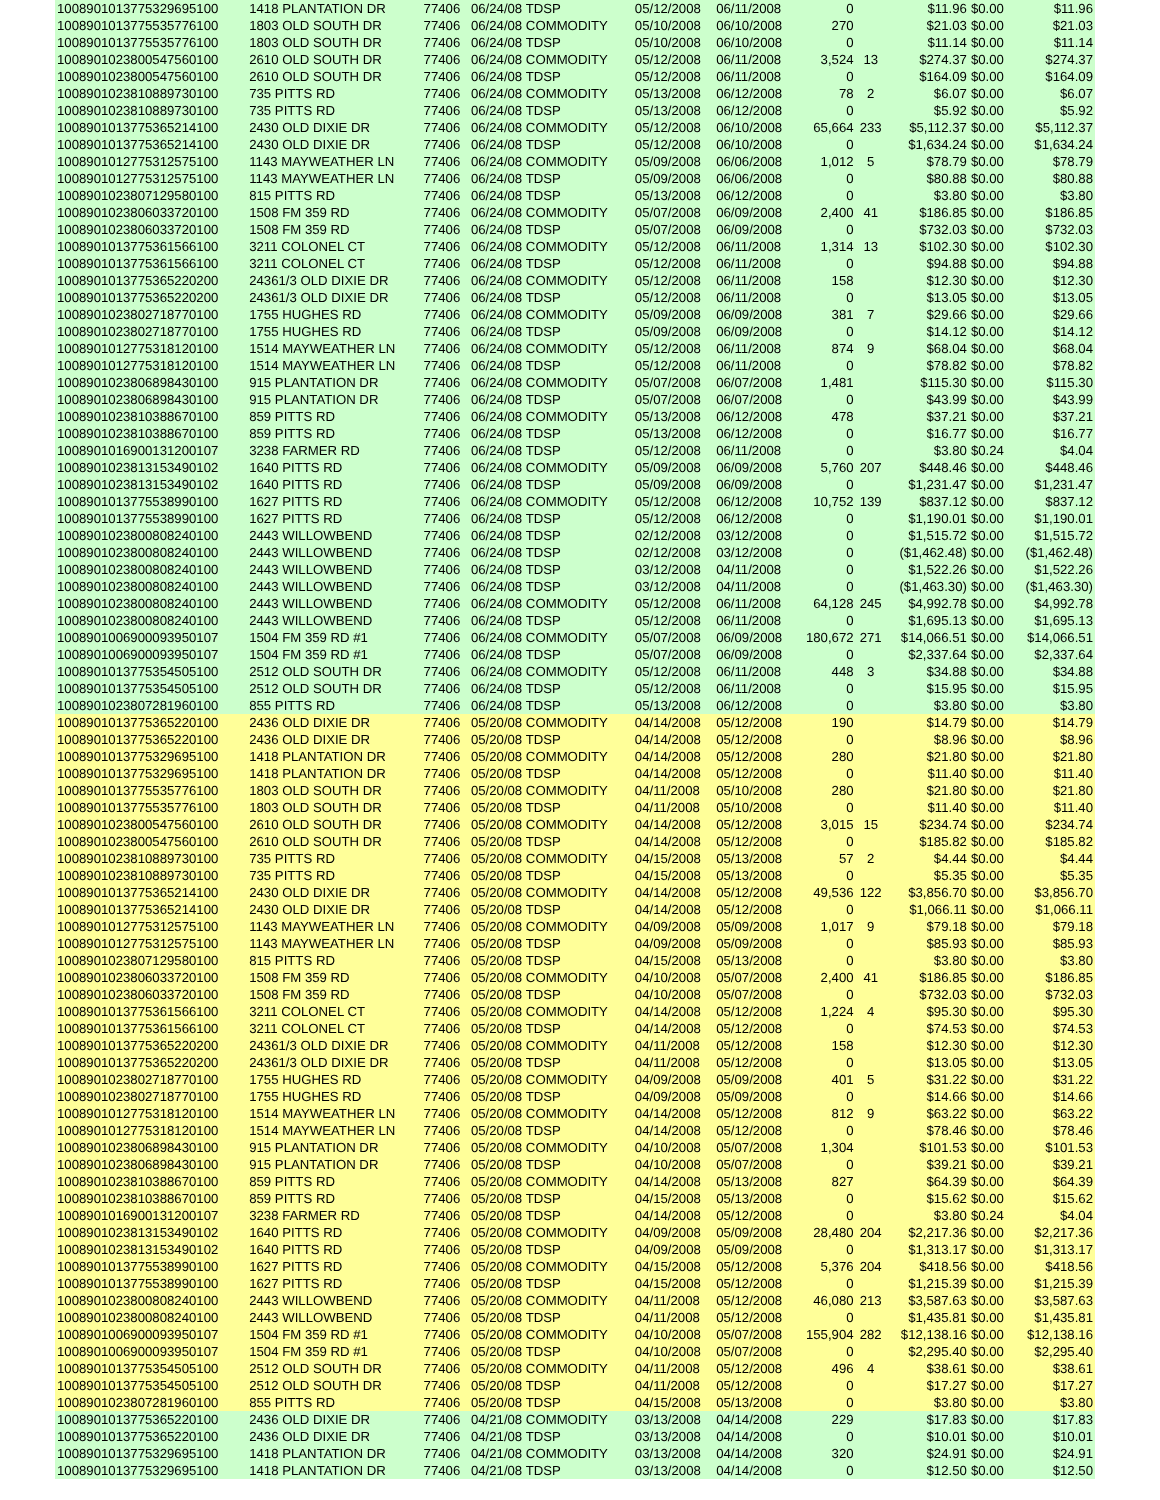| 1008901013775329695100 | 1418 PLANTATION DR | 77406 | 06/24/08 TDSP | 05/12/2008 | 06/11/2008 | 0 | | $11.96 | $0.00 | $11.96 |
| 1008901013775535776100 | 1803 OLD SOUTH DR | 77406 | 06/24/08 COMMODITY | 05/10/2008 | 06/10/2008 | 270 | | $21.03 | $0.00 | $21.03 |
| 1008901013775535776100 | 1803 OLD SOUTH DR | 77406 | 06/24/08 TDSP | 05/10/2008 | 06/10/2008 | 0 | | $11.14 | $0.00 | $11.14 |
| 1008901023800547560100 | 2610 OLD SOUTH DR | 77406 | 06/24/08 COMMODITY | 05/12/2008 | 06/11/2008 | 3,524 | 13 | $274.37 | $0.00 | $274.37 |
| 1008901023800547560100 | 2610 OLD SOUTH DR | 77406 | 06/24/08 TDSP | 05/12/2008 | 06/11/2008 | 0 | | $164.09 | $0.00 | $164.09 |
| 1008901023810889730100 | 735 PITTS RD | 77406 | 06/24/08 COMMODITY | 05/13/2008 | 06/12/2008 | 78 | 2 | $6.07 | $0.00 | $6.07 |
| 1008901023810889730100 | 735 PITTS RD | 77406 | 06/24/08 TDSP | 05/13/2008 | 06/12/2008 | 0 | | $5.92 | $0.00 | $5.92 |
| 1008901013775365214100 | 2430 OLD DIXIE DR | 77406 | 06/24/08 COMMODITY | 05/12/2008 | 06/10/2008 | 65,664 | 233 | $5,112.37 | $0.00 | $5,112.37 |
| 1008901013775365214100 | 2430 OLD DIXIE DR | 77406 | 06/24/08 TDSP | 05/12/2008 | 06/10/2008 | 0 | | $1,634.24 | $0.00 | $1,634.24 |
| 1008901012775312575100 | 1143 MAYWEATHER LN | 77406 | 06/24/08 COMMODITY | 05/09/2008 | 06/06/2008 | 1,012 | 5 | $78.79 | $0.00 | $78.79 |
| 1008901012775312575100 | 1143 MAYWEATHER LN | 77406 | 06/24/08 TDSP | 05/09/2008 | 06/06/2008 | 0 | | $80.88 | $0.00 | $80.88 |
| 1008901023807129580100 | 815 PITTS RD | 77406 | 06/24/08 TDSP | 05/13/2008 | 06/12/2008 | 0 | | $3.80 | $0.00 | $3.80 |
| 1008901023806033720100 | 1508 FM 359 RD | 77406 | 06/24/08 COMMODITY | 05/07/2008 | 06/09/2008 | 2,400 | 41 | $186.85 | $0.00 | $186.85 |
| 1008901023806033720100 | 1508 FM 359 RD | 77406 | 06/24/08 TDSP | 05/07/2008 | 06/09/2008 | 0 | | $732.03 | $0.00 | $732.03 |
| 1008901013775361566100 | 3211 COLONEL CT | 77406 | 06/24/08 COMMODITY | 05/12/2008 | 06/11/2008 | 1,314 | 13 | $102.30 | $0.00 | $102.30 |
| 1008901013775361566100 | 3211 COLONEL CT | 77406 | 06/24/08 TDSP | 05/12/2008 | 06/11/2008 | 0 | | $94.88 | $0.00 | $94.88 |
| 1008901013775365220200 | 24361/3 OLD DIXIE DR | 77406 | 06/24/08 COMMODITY | 05/12/2008 | 06/11/2008 | 158 | | $12.30 | $0.00 | $12.30 |
| 1008901013775365220200 | 24361/3 OLD DIXIE DR | 77406 | 06/24/08 TDSP | 05/12/2008 | 06/11/2008 | 0 | | $13.05 | $0.00 | $13.05 |
| 1008901023802718770100 | 1755 HUGHES RD | 77406 | 06/24/08 COMMODITY | 05/09/2008 | 06/09/2008 | 381 | 7 | $29.66 | $0.00 | $29.66 |
| 1008901023802718770100 | 1755 HUGHES RD | 77406 | 06/24/08 TDSP | 05/09/2008 | 06/09/2008 | 0 | | $14.12 | $0.00 | $14.12 |
| 1008901012775318120100 | 1514 MAYWEATHER LN | 77406 | 06/24/08 COMMODITY | 05/12/2008 | 06/11/2008 | 874 | 9 | $68.04 | $0.00 | $68.04 |
| 1008901012775318120100 | 1514 MAYWEATHER LN | 77406 | 06/24/08 TDSP | 05/12/2008 | 06/11/2008 | 0 | | $78.82 | $0.00 | $78.82 |
| 1008901023806898430100 | 915 PLANTATION DR | 77406 | 06/24/08 COMMODITY | 05/07/2008 | 06/07/2008 | 1,481 | | $115.30 | $0.00 | $115.30 |
| 1008901023806898430100 | 915 PLANTATION DR | 77406 | 06/24/08 TDSP | 05/07/2008 | 06/07/2008 | 0 | | $43.99 | $0.00 | $43.99 |
| 1008901023810388670100 | 859 PITTS RD | 77406 | 06/24/08 COMMODITY | 05/13/2008 | 06/12/2008 | 478 | | $37.21 | $0.00 | $37.21 |
| 1008901023810388670100 | 859 PITTS RD | 77406 | 06/24/08 TDSP | 05/13/2008 | 06/12/2008 | 0 | | $16.77 | $0.00 | $16.77 |
| 1008901016900131200107 | 3238 FARMER RD | 77406 | 06/24/08 TDSP | 05/12/2008 | 06/11/2008 | 0 | | $3.80 | $0.24 | $4.04 |
| 1008901023813153490102 | 1640 PITTS RD | 77406 | 06/24/08 COMMODITY | 05/09/2008 | 06/09/2008 | 5,760 | 207 | $448.46 | $0.00 | $448.46 |
| 1008901023813153490102 | 1640 PITTS RD | 77406 | 06/24/08 TDSP | 05/09/2008 | 06/09/2008 | 0 | | $1,231.47 | $0.00 | $1,231.47 |
| 1008901013775538990100 | 1627 PITTS RD | 77406 | 06/24/08 COMMODITY | 05/12/2008 | 06/12/2008 | 10,752 | 139 | $837.12 | $0.00 | $837.12 |
| 1008901013775538990100 | 1627 PITTS RD | 77406 | 06/24/08 TDSP | 05/12/2008 | 06/12/2008 | 0 | | $1,190.01 | $0.00 | $1,190.01 |
| 1008901023800808240100 | 2443 WILLOWBEND | 77406 | 06/24/08 TDSP | 02/12/2008 | 03/12/2008 | 0 | | $1,515.72 | $0.00 | $1,515.72 |
| 1008901023800808240100 | 2443 WILLOWBEND | 77406 | 06/24/08 TDSP | 02/12/2008 | 03/12/2008 | 0 | | ($1,462.48) | $0.00 | ($1,462.48) |
| 1008901023800808240100 | 2443 WILLOWBEND | 77406 | 06/24/08 TDSP | 03/12/2008 | 04/11/2008 | 0 | | $1,522.26 | $0.00 | $1,522.26 |
| 1008901023800808240100 | 2443 WILLOWBEND | 77406 | 06/24/08 TDSP | 03/12/2008 | 04/11/2008 | 0 | | ($1,463.30) | $0.00 | ($1,463.30) |
| 1008901023800808240100 | 2443 WILLOWBEND | 77406 | 06/24/08 COMMODITY | 05/12/2008 | 06/11/2008 | 64,128 | 245 | $4,992.78 | $0.00 | $4,992.78 |
| 1008901023800808240100 | 2443 WILLOWBEND | 77406 | 06/24/08 TDSP | 05/12/2008 | 06/11/2008 | 0 | | $1,695.13 | $0.00 | $1,695.13 |
| 1008901006900093950107 | 1504 FM 359 RD #1 | 77406 | 06/24/08 COMMODITY | 05/07/2008 | 06/09/2008 | 180,672 | 271 | $14,066.51 | $0.00 | $14,066.51 |
| 1008901006900093950107 | 1504 FM 359 RD #1 | 77406 | 06/24/08 TDSP | 05/07/2008 | 06/09/2008 | 0 | | $2,337.64 | $0.00 | $2,337.64 |
| 1008901013775354505100 | 2512 OLD SOUTH DR | 77406 | 06/24/08 COMMODITY | 05/12/2008 | 06/11/2008 | 448 | 3 | $34.88 | $0.00 | $34.88 |
| 1008901013775354505100 | 2512 OLD SOUTH DR | 77406 | 06/24/08 TDSP | 05/12/2008 | 06/11/2008 | 0 | | $15.95 | $0.00 | $15.95 |
| 1008901023807281960100 | 855 PITTS RD | 77406 | 06/24/08 TDSP | 05/13/2008 | 06/12/2008 | 0 | | $3.80 | $0.00 | $3.80 |
| 1008901013775365220100 | 2436 OLD DIXIE DR | 77406 | 05/20/08 COMMODITY | 04/14/2008 | 05/12/2008 | 190 | | $14.79 | $0.00 | $14.79 |
| 1008901013775365220100 | 2436 OLD DIXIE DR | 77406 | 05/20/08 TDSP | 04/14/2008 | 05/12/2008 | 0 | | $8.96 | $0.00 | $8.96 |
| 1008901013775329695100 | 1418 PLANTATION DR | 77406 | 05/20/08 COMMODITY | 04/14/2008 | 05/12/2008 | 280 | | $21.80 | $0.00 | $21.80 |
| 1008901013775329695100 | 1418 PLANTATION DR | 77406 | 05/20/08 TDSP | 04/14/2008 | 05/12/2008 | 0 | | $11.40 | $0.00 | $11.40 |
| 1008901013775535776100 | 1803 OLD SOUTH DR | 77406 | 05/20/08 COMMODITY | 04/11/2008 | 05/10/2008 | 280 | | $21.80 | $0.00 | $21.80 |
| 1008901013775535776100 | 1803 OLD SOUTH DR | 77406 | 05/20/08 TDSP | 04/11/2008 | 05/10/2008 | 0 | | $11.40 | $0.00 | $11.40 |
| 1008901023800547560100 | 2610 OLD SOUTH DR | 77406 | 05/20/08 COMMODITY | 04/14/2008 | 05/12/2008 | 3,015 | 15 | $234.74 | $0.00 | $234.74 |
| 1008901023800547560100 | 2610 OLD SOUTH DR | 77406 | 05/20/08 TDSP | 04/14/2008 | 05/12/2008 | 0 | | $185.82 | $0.00 | $185.82 |
| 1008901023810889730100 | 735 PITTS RD | 77406 | 05/20/08 COMMODITY | 04/15/2008 | 05/13/2008 | 57 | 2 | $4.44 | $0.00 | $4.44 |
| 1008901023810889730100 | 735 PITTS RD | 77406 | 05/20/08 TDSP | 04/15/2008 | 05/13/2008 | 0 | | $5.35 | $0.00 | $5.35 |
| 1008901013775365214100 | 2430 OLD DIXIE DR | 77406 | 05/20/08 COMMODITY | 04/14/2008 | 05/12/2008 | 49,536 | 122 | $3,856.70 | $0.00 | $3,856.70 |
| 1008901013775365214100 | 2430 OLD DIXIE DR | 77406 | 05/20/08 TDSP | 04/14/2008 | 05/12/2008 | 0 | | $1,066.11 | $0.00 | $1,066.11 |
| 1008901012775312575100 | 1143 MAYWEATHER LN | 77406 | 05/20/08 COMMODITY | 04/09/2008 | 05/09/2008 | 1,017 | 9 | $79.18 | $0.00 | $79.18 |
| 1008901012775312575100 | 1143 MAYWEATHER LN | 77406 | 05/20/08 TDSP | 04/09/2008 | 05/09/2008 | 0 | | $85.93 | $0.00 | $85.93 |
| 1008901023807129580100 | 815 PITTS RD | 77406 | 05/20/08 TDSP | 04/15/2008 | 05/13/2008 | 0 | | $3.80 | $0.00 | $3.80 |
| 1008901023806033720100 | 1508 FM 359 RD | 77406 | 05/20/08 COMMODITY | 04/10/2008 | 05/07/2008 | 2,400 | 41 | $186.85 | $0.00 | $186.85 |
| 1008901023806033720100 | 1508 FM 359 RD | 77406 | 05/20/08 TDSP | 04/10/2008 | 05/07/2008 | 0 | | $732.03 | $0.00 | $732.03 |
| 1008901013775361566100 | 3211 COLONEL CT | 77406 | 05/20/08 COMMODITY | 04/14/2008 | 05/12/2008 | 1,224 | 4 | $95.30 | $0.00 | $95.30 |
| 1008901013775361566100 | 3211 COLONEL CT | 77406 | 05/20/08 TDSP | 04/14/2008 | 05/12/2008 | 0 | | $74.53 | $0.00 | $74.53 |
| 1008901013775365220200 | 24361/3 OLD DIXIE DR | 77406 | 05/20/08 COMMODITY | 04/11/2008 | 05/12/2008 | 158 | | $12.30 | $0.00 | $12.30 |
| 1008901013775365220200 | 24361/3 OLD DIXIE DR | 77406 | 05/20/08 TDSP | 04/11/2008 | 05/12/2008 | 0 | | $13.05 | $0.00 | $13.05 |
| 1008901023802718770100 | 1755 HUGHES RD | 77406 | 05/20/08 COMMODITY | 04/09/2008 | 05/09/2008 | 401 | 5 | $31.22 | $0.00 | $31.22 |
| 1008901023802718770100 | 1755 HUGHES RD | 77406 | 05/20/08 TDSP | 04/09/2008 | 05/09/2008 | 0 | | $14.66 | $0.00 | $14.66 |
| 1008901012775318120100 | 1514 MAYWEATHER LN | 77406 | 05/20/08 COMMODITY | 04/14/2008 | 05/12/2008 | 812 | 9 | $63.22 | $0.00 | $63.22 |
| 1008901012775318120100 | 1514 MAYWEATHER LN | 77406 | 05/20/08 TDSP | 04/14/2008 | 05/12/2008 | 0 | | $78.46 | $0.00 | $78.46 |
| 1008901023806898430100 | 915 PLANTATION DR | 77406 | 05/20/08 COMMODITY | 04/10/2008 | 05/07/2008 | 1,304 | | $101.53 | $0.00 | $101.53 |
| 1008901023806898430100 | 915 PLANTATION DR | 77406 | 05/20/08 TDSP | 04/10/2008 | 05/07/2008 | 0 | | $39.21 | $0.00 | $39.21 |
| 1008901023810388670100 | 859 PITTS RD | 77406 | 05/20/08 COMMODITY | 04/14/2008 | 05/13/2008 | 827 | | $64.39 | $0.00 | $64.39 |
| 1008901023810388670100 | 859 PITTS RD | 77406 | 05/20/08 TDSP | 04/15/2008 | 05/13/2008 | 0 | | $15.62 | $0.00 | $15.62 |
| 1008901016900131200107 | 3238 FARMER RD | 77406 | 05/20/08 TDSP | 04/14/2008 | 05/12/2008 | 0 | | $3.80 | $0.24 | $4.04 |
| 1008901023813153490102 | 1640 PITTS RD | 77406 | 05/20/08 COMMODITY | 04/09/2008 | 05/09/2008 | 28,480 | 204 | $2,217.36 | $0.00 | $2,217.36 |
| 1008901023813153490102 | 1640 PITTS RD | 77406 | 05/20/08 TDSP | 04/09/2008 | 05/09/2008 | 0 | | $1,313.17 | $0.00 | $1,313.17 |
| 1008901013775538990100 | 1627 PITTS RD | 77406 | 05/20/08 COMMODITY | 04/15/2008 | 05/12/2008 | 5,376 | 204 | $418.56 | $0.00 | $418.56 |
| 1008901013775538990100 | 1627 PITTS RD | 77406 | 05/20/08 TDSP | 04/15/2008 | 05/12/2008 | 0 | | $1,215.39 | $0.00 | $1,215.39 |
| 1008901023800808240100 | 2443 WILLOWBEND | 77406 | 05/20/08 COMMODITY | 04/11/2008 | 05/12/2008 | 46,080 | 213 | $3,587.63 | $0.00 | $3,587.63 |
| 1008901023800808240100 | 2443 WILLOWBEND | 77406 | 05/20/08 TDSP | 04/11/2008 | 05/12/2008 | 0 | | $1,435.81 | $0.00 | $1,435.81 |
| 1008901006900093950107 | 1504 FM 359 RD #1 | 77406 | 05/20/08 COMMODITY | 04/10/2008 | 05/07/2008 | 155,904 | 282 | $12,138.16 | $0.00 | $12,138.16 |
| 1008901006900093950107 | 1504 FM 359 RD #1 | 77406 | 05/20/08 TDSP | 04/10/2008 | 05/07/2008 | 0 | | $2,295.40 | $0.00 | $2,295.40 |
| 1008901013775354505100 | 2512 OLD SOUTH DR | 77406 | 05/20/08 COMMODITY | 04/11/2008 | 05/12/2008 | 496 | 4 | $38.61 | $0.00 | $38.61 |
| 1008901013775354505100 | 2512 OLD SOUTH DR | 77406 | 05/20/08 TDSP | 04/11/2008 | 05/12/2008 | 0 | | $17.27 | $0.00 | $17.27 |
| 1008901023807281960100 | 855 PITTS RD | 77406 | 05/20/08 TDSP | 04/15/2008 | 05/13/2008 | 0 | | $3.80 | $0.00 | $3.80 |
| 1008901013775365220100 | 2436 OLD DIXIE DR | 77406 | 04/21/08 COMMODITY | 03/13/2008 | 04/14/2008 | 229 | | $17.83 | $0.00 | $17.83 |
| 1008901013775365220100 | 2436 OLD DIXIE DR | 77406 | 04/21/08 TDSP | 03/13/2008 | 04/14/2008 | 0 | | $10.01 | $0.00 | $10.01 |
| 1008901013775329695100 | 1418 PLANTATION DR | 77406 | 04/21/08 COMMODITY | 03/13/2008 | 04/14/2008 | 320 | | $24.91 | $0.00 | $24.91 |
| 1008901013775329695100 | 1418 PLANTATION DR | 77406 | 04/21/08 TDSP | 03/13/2008 | 04/14/2008 | 0 | | $12.50 | $0.00 | $12.50 |